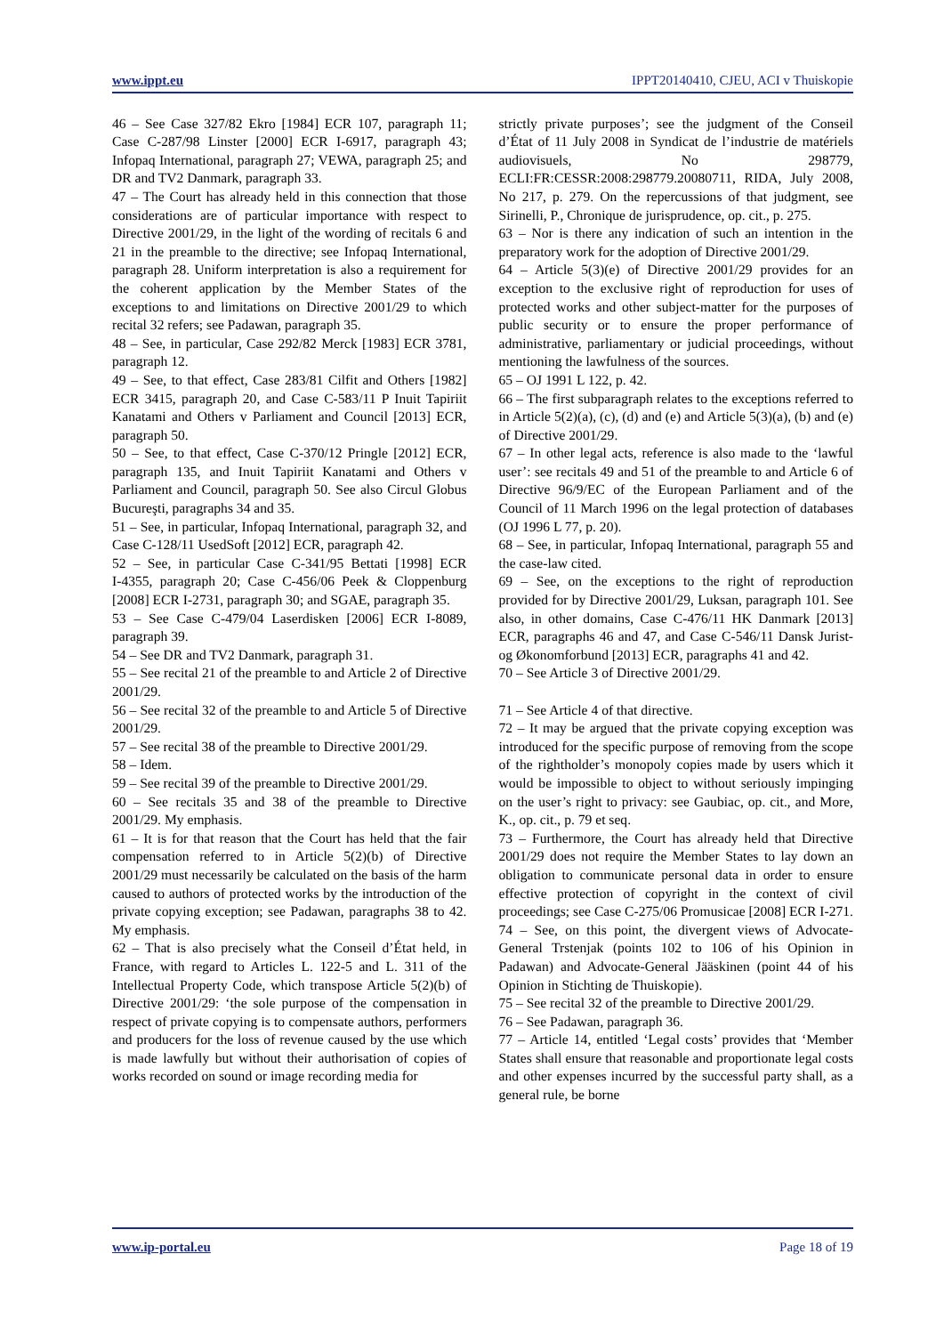www.ippt.eu IPPT20140410, CJEU, ACI v Thuiskopie
46 – See Case 327/82 Ekro [1984] ECR 107, paragraph 11; Case C‑287/98 Linster [2000] ECR I‑6917, paragraph 43; Infopaq International, paragraph 27; VEWA, paragraph 25; and DR and TV2 Danmark, paragraph 33.
47 – The Court has already held in this connection that those considerations are of particular importance with respect to Directive 2001/29, in the light of the wording of recitals 6 and 21 in the preamble to the directive; see Infopaq International, paragraph 28. Uniform interpretation is also a requirement for the coherent application by the Member States of the exceptions to and limitations on Directive 2001/29 to which recital 32 refers; see Padawan, paragraph 35.
48 – See, in particular, Case 292/82 Merck [1983] ECR 3781, paragraph 12.
49 – See, to that effect, Case 283/81 Cilfit and Others [1982] ECR 3415, paragraph 20, and Case C‑583/11 P Inuit Tapiriit Kanatami and Others v Parliament and Council [2013] ECR, paragraph 50.
50 – See, to that effect, Case C‑370/12 Pringle [2012] ECR, paragraph 135, and Inuit Tapiriit Kanatami and Others v Parliament and Council, paragraph 50. See also Circul Globus Bucureşti, paragraphs 34 and 35.
51 – See, in particular, Infopaq International, paragraph 32, and Case C‑128/11 UsedSoft [2012] ECR, paragraph 42.
52 – See, in particular Case C‑341/95 Bettati [1998] ECR I‑4355, paragraph 20; Case C‑456/06 Peek & Cloppenburg [2008] ECR I‑2731, paragraph 30; and SGAE, paragraph 35.
53 – See Case C‑479/04 Laserdisken [2006] ECR I‑8089, paragraph 39.
54 – See DR and TV2 Danmark, paragraph 31.
55 – See recital 21 of the preamble to and Article 2 of Directive 2001/29.
56 – See recital 32 of the preamble to and Article 5 of Directive 2001/29.
57 – See recital 38 of the preamble to Directive 2001/29.
58 – Idem.
59 – See recital 39 of the preamble to Directive 2001/29.
60 – See recitals 35 and 38 of the preamble to Directive 2001/29. My emphasis.
61 – It is for that reason that the Court has held that the fair compensation referred to in Article 5(2)(b) of Directive 2001/29 must necessarily be calculated on the basis of the harm caused to authors of protected works by the introduction of the private copying exception; see Padawan, paragraphs 38 to 42. My emphasis.
62 – That is also precisely what the Conseil d’État held, in France, with regard to Articles L. 122-5 and L. 311 of the Intellectual Property Code, which transpose Article 5(2)(b) of Directive 2001/29: ‘the sole purpose of the compensation in respect of private copying is to compensate authors, performers and producers for the loss of revenue caused by the use which is made lawfully but without their authorisation of copies of works recorded on sound or image recording media for
strictly private purposes’; see the judgment of the Conseil d’État of 11 July 2008 in Syndicat de l’industrie de matériels audiovisuels, No 298779, ECLI:FR:CESSR:2008:298779.20080711, RIDA, July 2008, No 217, p. 279. On the repercussions of that judgment, see Sirinelli, P., Chronique de jurisprudence, op. cit., p. 275.
63 – Nor is there any indication of such an intention in the preparatory work for the adoption of Directive 2001/29.
64 – Article 5(3)(e) of Directive 2001/29 provides for an exception to the exclusive right of reproduction for uses of protected works and other subject-matter for the purposes of public security or to ensure the proper performance of administrative, parliamentary or judicial proceedings, without mentioning the lawfulness of the sources.
65 – OJ 1991 L 122, p. 42.
66 – The first subparagraph relates to the exceptions referred to in Article 5(2)(a), (c), (d) and (e) and Article 5(3)(a), (b) and (e) of Directive 2001/29.
67 – In other legal acts, reference is also made to the ‘lawful user’: see recitals 49 and 51 of the preamble to and Article 6 of Directive 96/9/EC of the European Parliament and of the Council of 11 March 1996 on the legal protection of databases (OJ 1996 L 77, p. 20).
68 – See, in particular, Infopaq International, paragraph 55 and the case-law cited.
69 – See, on the exceptions to the right of reproduction provided for by Directive 2001/29, Luksan, paragraph 101. See also, in other domains, Case C‑476/11 HK Danmark [2013] ECR, paragraphs 46 and 47, and Case C‑546/11 Dansk Jurist- og Økonomforbund [2013] ECR, paragraphs 41 and 42.
70 – See Article 3 of Directive 2001/29.
71 – See Article 4 of that directive.
72 – It may be argued that the private copying exception was introduced for the specific purpose of removing from the scope of the rightholder’s monopoly copies made by users which it would be impossible to object to without seriously impinging on the user’s right to privacy: see Gaubiac, op. cit., and More, K., op. cit., p. 79 et seq.
73 – Furthermore, the Court has already held that Directive 2001/29 does not require the Member States to lay down an obligation to communicate personal data in order to ensure effective protection of copyright in the context of civil proceedings; see Case C‑275/06 Promusicae [2008] ECR I‑271.
74 – See, on this point, the divergent views of Advocate-General Trstenjak (points 102 to 106 of his Opinion in Padawan) and Advocate-General Jääskinen (point 44 of his Opinion in Stichting de Thuiskopie).
75 – See recital 32 of the preamble to Directive 2001/29.
76 – See Padawan, paragraph 36.
77 – Article 14, entitled ‘Legal costs’ provides that ‘Member States shall ensure that reasonable and proportionate legal costs and other expenses incurred by the successful party shall, as a general rule, be borne
www.ip-portal.eu Page 18 of 19